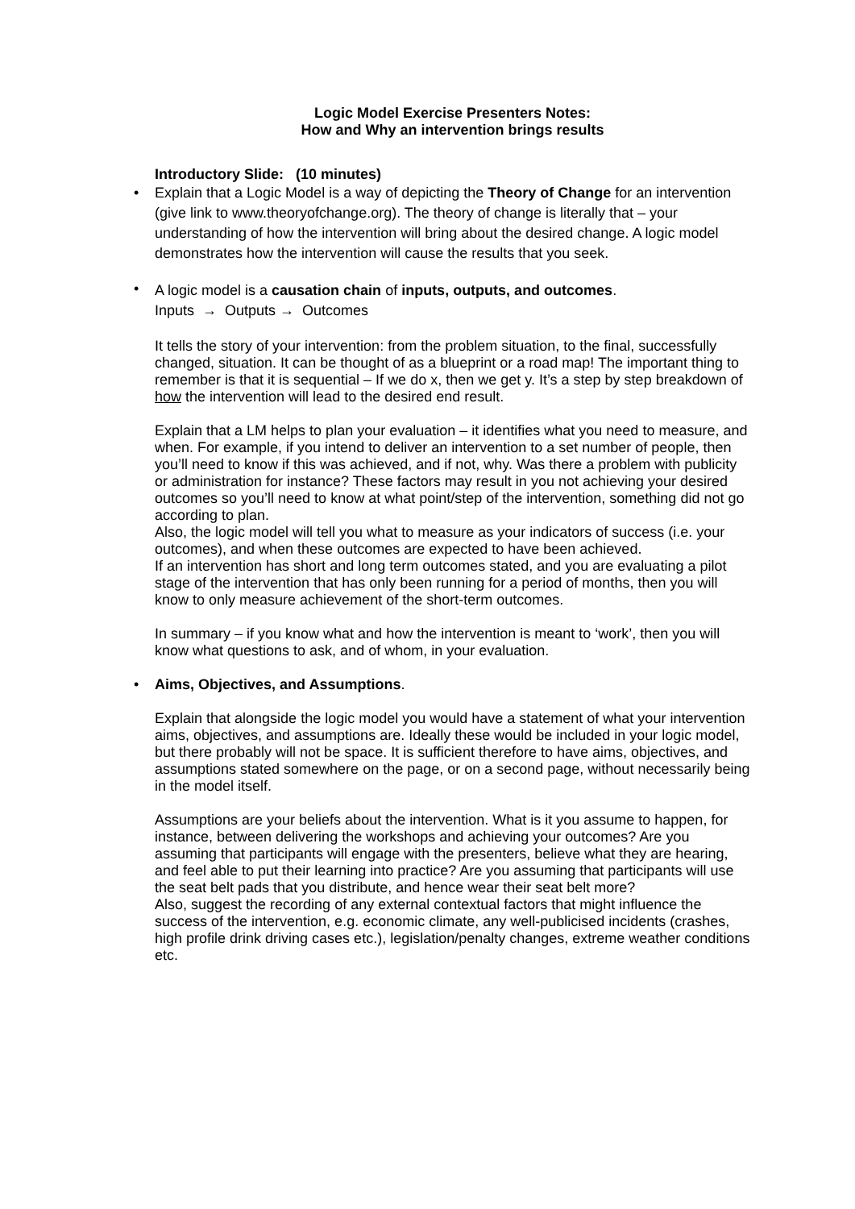Logic Model Exercise Presenters Notes:
How and Why an intervention brings results
Introductory Slide: (10 minutes)
•
Explain that a Logic Model is a way of depicting the Theory of Change for an intervention (give link to www.theoryofchange.org). The theory of change is literally that – your understanding of how the intervention will bring about the desired change. A logic model demonstrates how the intervention will cause the results that you seek.
•
A logic model is a causation chain of inputs, outputs, and outcomes.
Inputs → Outputs → Outcomes
It tells the story of your intervention: from the problem situation, to the final, successfully changed, situation. It can be thought of as a blueprint or a road map! The important thing to remember is that it is sequential – If we do x, then we get y. It’s a step by step breakdown of how the intervention will lead to the desired end result.
Explain that a LM helps to plan your evaluation – it identifies what you need to measure, and when. For example, if you intend to deliver an intervention to a set number of people, then you’ll need to know if this was achieved, and if not, why. Was there a problem with publicity or administration for instance? These factors may result in you not achieving your desired outcomes so you’ll need to know at what point/step of the intervention, something did not go according to plan.
Also, the logic model will tell you what to measure as your indicators of success (i.e. your outcomes), and when these outcomes are expected to have been achieved.
If an intervention has short and long term outcomes stated, and you are evaluating a pilot stage of the intervention that has only been running for a period of months, then you will know to only measure achievement of the short-term outcomes.
In summary – if you know what and how the intervention is meant to ‘work’, then you will know what questions to ask, and of whom, in your evaluation.
•
Aims, Objectives, and Assumptions.
Explain that alongside the logic model you would have a statement of what your intervention aims, objectives, and assumptions are. Ideally these would be included in your logic model, but there probably will not be space. It is sufficient therefore to have aims, objectives, and assumptions stated somewhere on the page, or on a second page, without necessarily being in the model itself.
Assumptions are your beliefs about the intervention. What is it you assume to happen, for instance, between delivering the workshops and achieving your outcomes? Are you assuming that participants will engage with the presenters, believe what they are hearing, and feel able to put their learning into practice? Are you assuming that participants will use the seat belt pads that you distribute, and hence wear their seat belt more?
Also, suggest the recording of any external contextual factors that might influence the success of the intervention, e.g. economic climate, any well-publicised incidents (crashes, high profile drink driving cases etc.), legislation/penalty changes, extreme weather conditions etc.